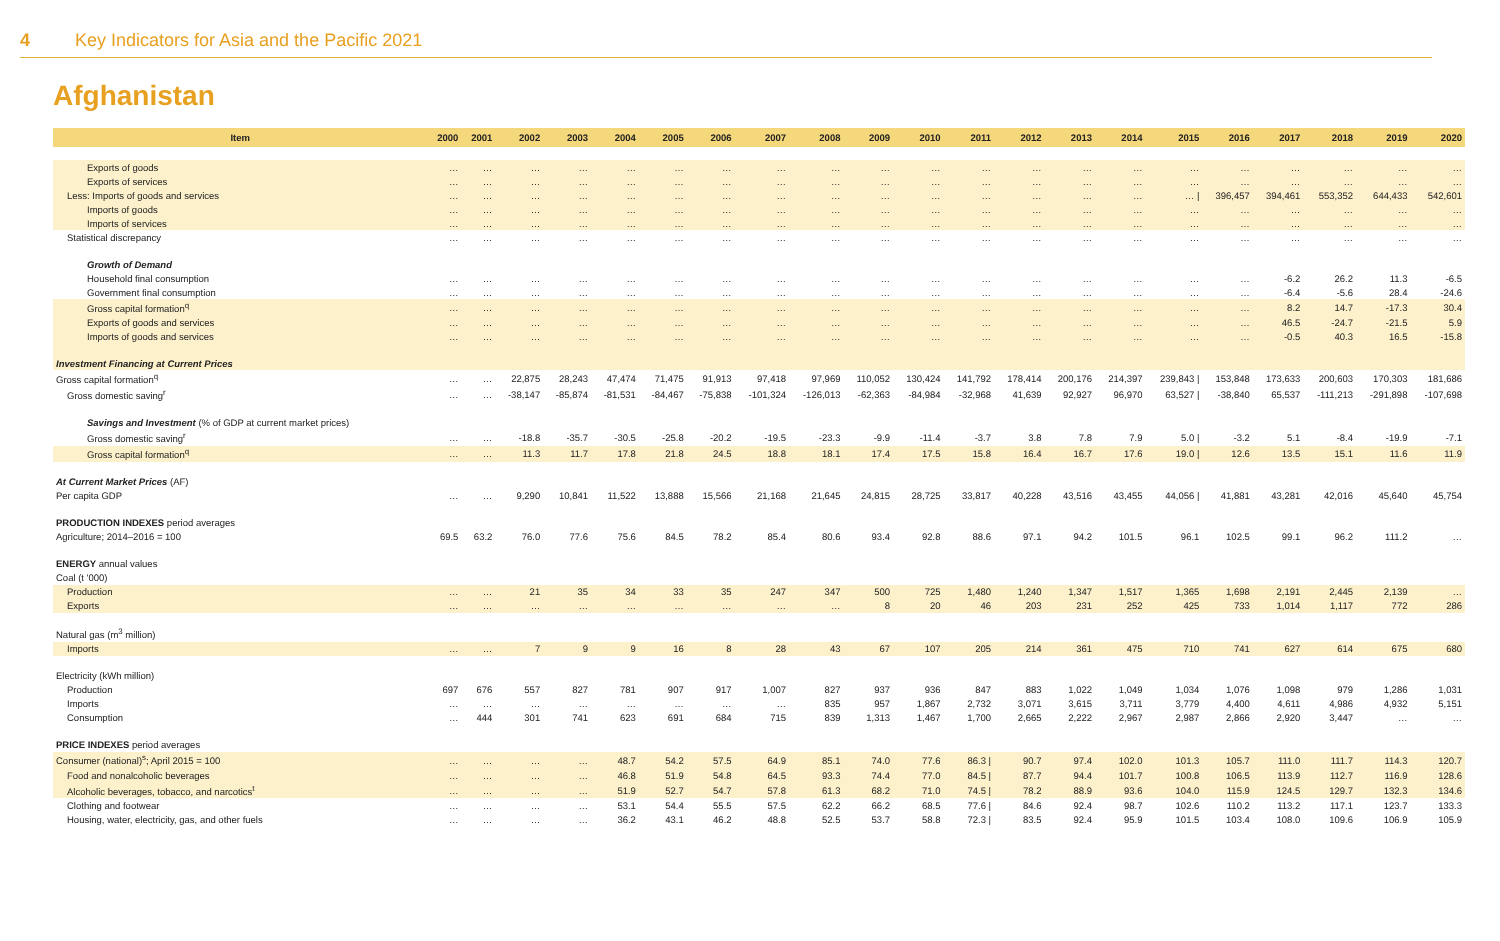4 Key Indicators for Asia and the Pacific 2021
Afghanistan
| Item | 2000 | 2001 | 2002 | 2003 | 2004 | 2005 | 2006 | 2007 | 2008 | 2009 | 2010 | 2011 | 2012 | 2013 | 2014 | 2015 | 2016 | 2017 | 2018 | 2019 | 2020 |
| --- | --- | --- | --- | --- | --- | --- | --- | --- | --- | --- | --- | --- | --- | --- | --- | --- | --- | --- | --- | --- | --- |
| Exports of goods | … | … | … | … | … | … | … | … | … | … | … | … | … | … | … | … | … | … | … | … | … |
| Exports of services | … | … | … | … | … | … | … | … | … | … | … | … | … | … | … | … | … | … | … | … | … |
| Less: Imports of goods and services | … | … | … | … | … | … | … | … | … | … | … | … | … | … | … | … / | 396,457 | 394,461 | 553,352 | 644,433 | 542,601 |
| Imports of goods | … | … | … | … | … | … | … | … | … | … | … | … | … | … | … | … | … | … | … | … | … |
| Imports of services | … | … | … | … | … | … | … | … | … | … | … | … | … | … | … | … | … | … | … | … | … |
| Statistical discrepancy | … | … | … | … | … | … | … | … | … | … | … | … | … | … | … | … | … | … | … | … | … |
| Growth of Demand | | | | | | | | | | | | | | | | | | | | | |
| Household final consumption | … | … | … | … | … | … | … | … | … | … | … | … | … | … | … | … | … | -6.2 | 26.2 | 11.3 | -6.5 |
| Government final consumption | … | … | … | … | … | … | … | … | … | … | … | … | … | … | … | … | … | -6.4 | -5.6 | 28.4 | -24.6 |
| Gross capital formation<sup>q</sup> | … | … | … | … | … | … | … | … | … | … | … | … | … | … | … | … | … | 8.2 | 14.7 | -17.3 | 30.4 |
| Exports of goods and services | … | … | … | … | … | … | … | … | … | … | … | … | … | … | … | … | … | 46.5 | -24.7 | -21.5 | 5.9 |
| Imports of goods and services | … | … | … | … | … | … | … | … | … | … | … | … | … | … | … | … | … | -0.5 | 40.3 | 16.5 | -15.8 |
| Investment Financing at Current Prices | | | | | | | | | | | | | | | | | | | | | |
| Gross capital formation<sup>q</sup> | … | … | 22,875 | 28,243 | 47,474 | 71,475 | 91,913 | 97,418 | 97,969 | 110,052 | 130,424 | 141,792 | 178,414 | 200,176 | 214,397 | 239,843 / | 153,848 | 173,633 | 200,603 | 170,303 | 181,686 |
| Gross domestic saving<sup>r</sup> | … | … | -38,147 | -85,874 | -81,531 | -84,467 | -75,838 | -101,324 | -126,013 | -62,363 | -84,984 | -32,968 | 41,639 | 92,927 | 96,970 | 63,527 / | -38,840 | 65,537 | -111,213 | -291,898 | -107,698 |
| Savings and Investment (% of GDP at current market prices) | | | | | | | | | | | | | | | | | | | | | |
| Gross domestic saving<sup>r</sup> | … | … | -18.8 | -35.7 | -30.5 | -25.8 | -20.2 | -19.5 | -23.3 | -9.9 | -11.4 | -3.7 | 3.8 | 7.8 | 7.9 | 5.0 / | -3.2 | 5.1 | -8.4 | -19.9 | -7.1 |
| Gross capital formation<sup>q</sup> | … | … | 11.3 | 11.7 | 17.8 | 21.8 | 24.5 | 18.8 | 18.1 | 17.4 | 17.5 | 15.8 | 16.4 | 16.7 | 17.6 | 19.0 / | 12.6 | 13.5 | 15.1 | 11.6 | 11.9 |
| At Current Market Prices (AF) | | | | | | | | | | | | | | | | | | | | | |
| Per capita GDP | … | … | 9,290 | 10,841 | 11,522 | 13,888 | 15,566 | 21,168 | 21,645 | 24,815 | 28,725 | 33,817 | 40,228 | 43,516 | 43,455 | 44,056 / | 41,881 | 43,281 | 42,016 | 45,640 | 45,754 |
| PRODUCTION INDEXES period averages | | | | | | | | | | | | | | | | | | | | | |
| Agriculture; 2014–2016 = 100 | 69.5 | 63.2 | 76.0 | 77.6 | 75.6 | 84.5 | 78.2 | 85.4 | 80.6 | 93.4 | 92.8 | 88.6 | 97.1 | 94.2 | 101.5 | 96.1 | 102.5 | 99.1 | 96.2 | 111.2 | … |
| ENERGY annual values | | | | | | | | | | | | | | | | | | | | | |
| Coal (t '000) | | | | | | | | | | | | | | | | | | | | | |
| Production | … | … | 21 | 35 | 34 | 33 | 35 | 247 | 347 | 500 | 725 | 1,480 | 1,240 | 1,347 | 1,517 | 1,365 | 1,698 | 2,191 | 2,445 | 2,139 | … |
| Exports | … | … | … | … | … | … | … | … | … | 8 | 20 | 46 | 203 | 231 | 252 | 425 | 733 | 1,014 | 1,117 | 772 | 286 |
| Natural gas (m<sup>3</sup> million) | | | | | | | | | | | | | | | | | | | | | |
| Imports | … | … | 7 | 9 | 9 | 16 | 8 | 28 | 43 | 67 | 107 | 205 | 214 | 361 | 475 | 710 | 741 | 627 | 614 | 675 | 680 |
| Electricity (kWh million) | | | | | | | | | | | | | | | | | | | | | |
| Production | 697 | 676 | 557 | 827 | 781 | 907 | 917 | 1,007 | 827 | 937 | 936 | 847 | 883 | 1,022 | 1,049 | 1,034 | 1,076 | 1,098 | 979 | 1,286 | 1,031 |
| Imports | … | … | … | … | … | … | … | … | 835 | 957 | 1,867 | 2,732 | 3,071 | 3,615 | 3,711 | 3,779 | 4,400 | 4,611 | 4,986 | 4,932 | 5,151 |
| Consumption | … | 444 | 301 | 741 | 623 | 691 | 684 | 715 | 839 | 1,313 | 1,467 | 1,700 | 2,665 | 2,222 | 2,967 | 2,987 | 2,866 | 2,920 | 3,447 | … | … |
| PRICE INDEXES period averages | | | | | | | | | | | | | | | | | | | | | |
| Consumer (national)<sup>s</sup>; April 2015 = 100 | … | … | … | … | 48.7 | 54.2 | 57.5 | 64.9 | 85.1 | 74.0 | 77.6 | 86.3 / | 90.7 | 97.4 | 102.0 | 101.3 | 105.7 | 111.0 | 111.7 | 114.3 | 120.7 |
| Food and nonalcoholic beverages | … | … | … | … | 46.8 | 51.9 | 54.8 | 64.5 | 93.3 | 74.4 | 77.0 | 84.5 / | 87.7 | 94.4 | 101.7 | 100.8 | 106.5 | 113.9 | 112.7 | 116.9 | 128.6 |
| Alcoholic beverages, tobacco, and narcotics<sup>t</sup> | … | … | … | … | 51.9 | 52.7 | 54.7 | 57.8 | 61.3 | 68.2 | 71.0 | 74.5 / | 78.2 | 88.9 | 93.6 | 104.0 | 115.9 | 124.5 | 129.7 | 132.3 | 134.6 |
| Clothing and footwear | … | … | … | … | 53.1 | 54.4 | 55.5 | 57.5 | 62.2 | 66.2 | 68.5 | 77.6 / | 84.6 | 92.4 | 98.7 | 102.6 | 110.2 | 113.2 | 117.1 | 123.7 | 133.3 |
| Housing, water, electricity, gas, and other fuels | … | … | … | … | 36.2 | 43.1 | 46.2 | 48.8 | 52.5 | 53.7 | 58.8 | 72.3 / | 83.5 | 92.4 | 95.9 | 101.5 | 103.4 | 108.0 | 109.6 | 106.9 | 105.9 |